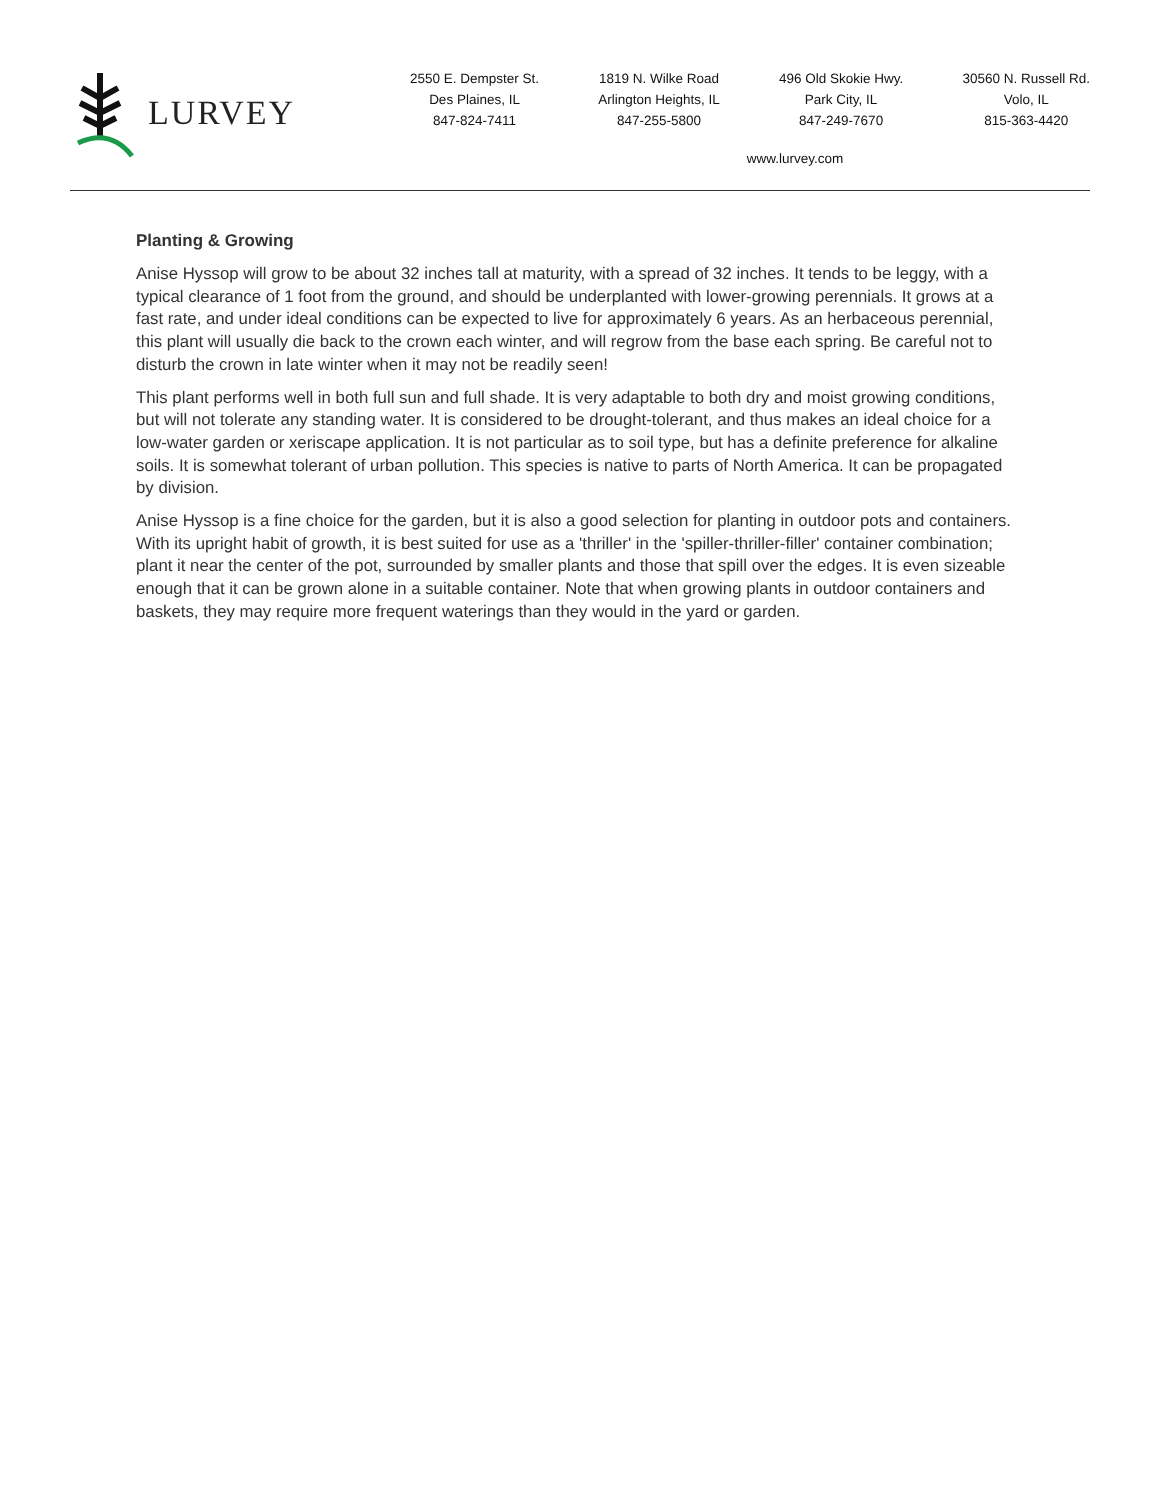LURVEY
2550 E. Dempster St.
Des Plaines, IL
847-824-7411
1819 N. Wilke Road
Arlington Heights, IL
847-255-5800
496 Old Skokie Hwy.
Park City, IL
847-249-7670
30560 N. Russell Rd.
Volo, IL
815-363-4420
www.lurvey.com
Planting & Growing
Anise Hyssop will grow to be about 32 inches tall at maturity, with a spread of 32 inches. It tends to be leggy, with a typical clearance of 1 foot from the ground, and should be underplanted with lower-growing perennials. It grows at a fast rate, and under ideal conditions can be expected to live for approximately 6 years. As an herbaceous perennial, this plant will usually die back to the crown each winter, and will regrow from the base each spring. Be careful not to disturb the crown in late winter when it may not be readily seen!
This plant performs well in both full sun and full shade. It is very adaptable to both dry and moist growing conditions, but will not tolerate any standing water. It is considered to be drought-tolerant, and thus makes an ideal choice for a low-water garden or xeriscape application. It is not particular as to soil type, but has a definite preference for alkaline soils. It is somewhat tolerant of urban pollution. This species is native to parts of North America. It can be propagated by division.
Anise Hyssop is a fine choice for the garden, but it is also a good selection for planting in outdoor pots and containers. With its upright habit of growth, it is best suited for use as a 'thriller' in the 'spiller-thriller-filler' container combination; plant it near the center of the pot, surrounded by smaller plants and those that spill over the edges. It is even sizeable enough that it can be grown alone in a suitable container. Note that when growing plants in outdoor containers and baskets, they may require more frequent waterings than they would in the yard or garden.